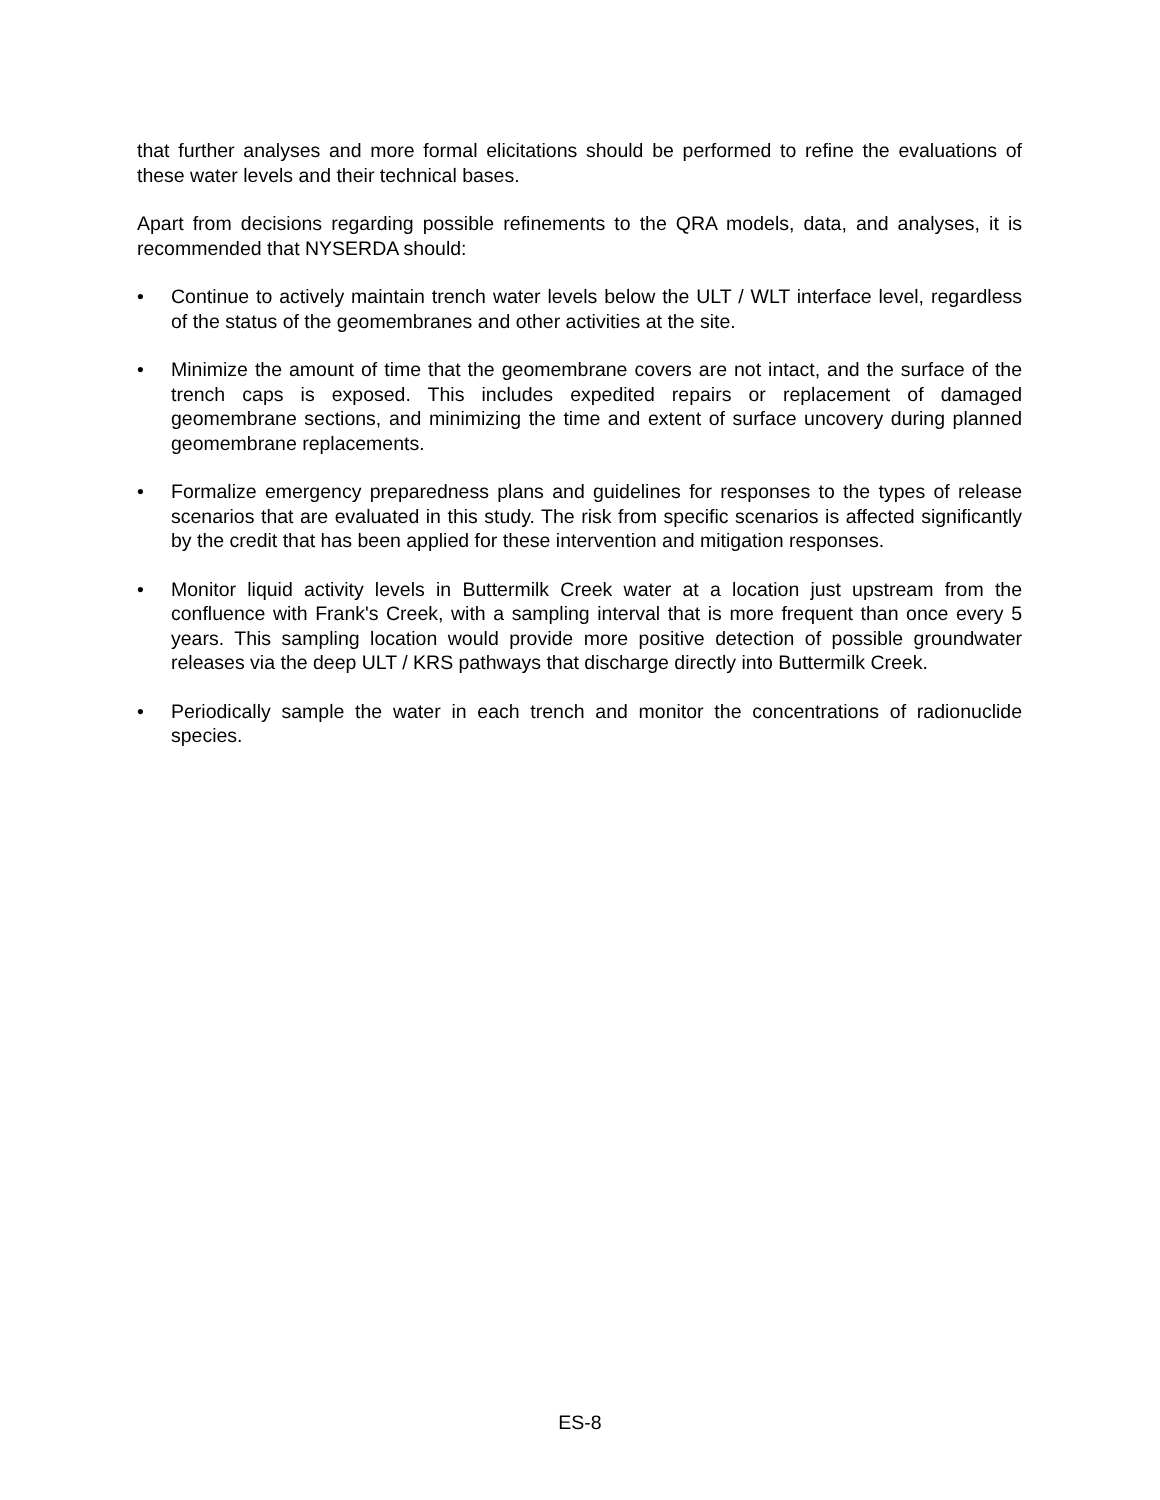that further analyses and more formal elicitations should be performed to refine the evaluations of these water levels and their technical bases.
Apart from decisions regarding possible refinements to the QRA models, data, and analyses, it is recommended that NYSERDA should:
• Continue to actively maintain trench water levels below the ULT / WLT interface level, regardless of the status of the geomembranes and other activities at the site.
• Minimize the amount of time that the geomembrane covers are not intact, and the surface of the trench caps is exposed. This includes expedited repairs or replacement of damaged geomembrane sections, and minimizing the time and extent of surface uncovery during planned geomembrane replacements.
• Formalize emergency preparedness plans and guidelines for responses to the types of release scenarios that are evaluated in this study. The risk from specific scenarios is affected significantly by the credit that has been applied for these intervention and mitigation responses.
• Monitor liquid activity levels in Buttermilk Creek water at a location just upstream from the confluence with Frank's Creek, with a sampling interval that is more frequent than once every 5 years. This sampling location would provide more positive detection of possible groundwater releases via the deep ULT / KRS pathways that discharge directly into Buttermilk Creek.
• Periodically sample the water in each trench and monitor the concentrations of radionuclide species.
ES-8